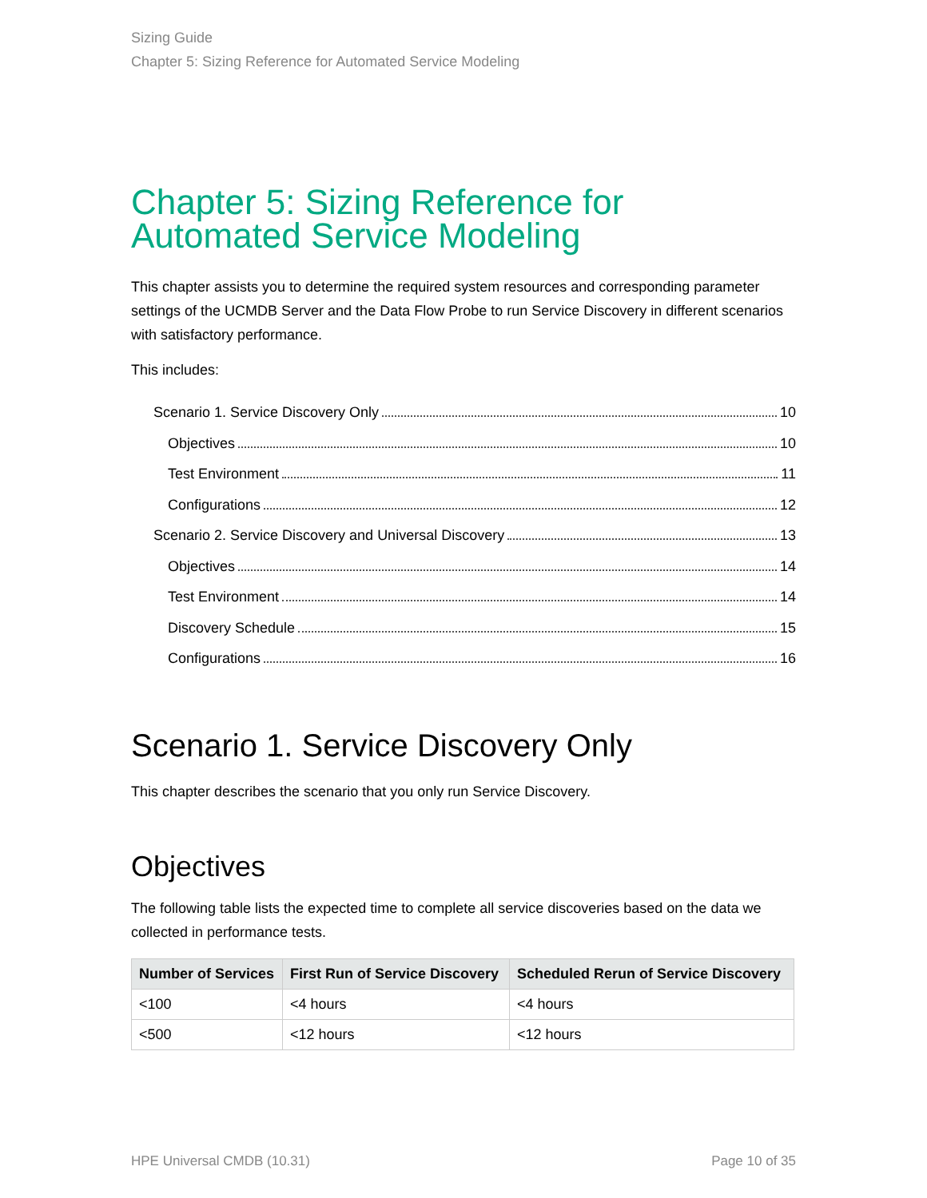Sizing Guide
Chapter 5: Sizing Reference for Automated Service Modeling
Chapter 5: Sizing Reference for Automated Service Modeling
This chapter assists you to determine the required system resources and corresponding parameter settings of the UCMDB Server and the Data Flow Probe to run Service Discovery in different scenarios with satisfactory performance.
This includes:
Scenario 1. Service Discovery Only 10
Objectives 10
Test Environment 11
Configurations 12
Scenario 2. Service Discovery and Universal Discovery 13
Objectives 14
Test Environment 14
Discovery Schedule 15
Configurations 16
Scenario 1. Service Discovery Only
This chapter describes the scenario that you only run Service Discovery.
Objectives
The following table lists the expected time to complete all service discoveries based on the data we collected in performance tests.
| Number of Services | First Run of Service Discovery | Scheduled Rerun of Service Discovery |
| --- | --- | --- |
| <100 | <4 hours | <4 hours |
| <500 | <12 hours | <12 hours |
HPE Universal CMDB (10.31) Page 10 of 35